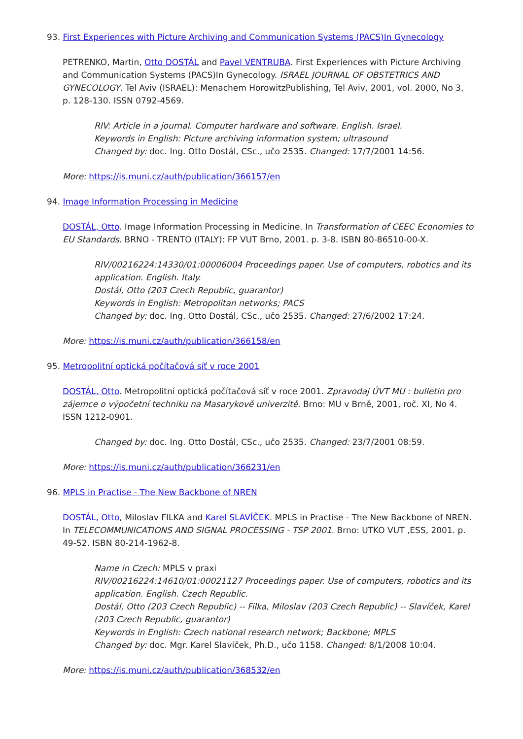93. First Experiences with Picture Archiving and Communication Systems (PACS)In Gynecology
PETRENKO, Martin, Otto DOSTÁL and Pavel VENTRUBA. First Experiences with Picture Archiving and Communication Systems (PACS)In Gynecology. ISRAEL JOURNAL OF OBSTETRICS AND GYNECOLOGY. Tel Aviv (ISRAEL): Menachem HorowitzPublishing, Tel Aviv, 2001, vol. 2000, No 3, p. 128-130. ISSN 0792-4569.
RIV: Article in a journal. Computer hardware and software. English. Israel.
Keywords in English: Picture archiving information system; ultrasound
Changed by: doc. Ing. Otto Dostál, CSc., učo 2535. Changed: 17/7/2001 14:56.
More: https://is.muni.cz/auth/publication/366157/en
94. Image Information Processing in Medicine
DOSTÁL, Otto. Image Information Processing in Medicine. In Transformation of CEEC Economies to EU Standards. BRNO - TRENTO (ITALY): FP VUT Brno, 2001. p. 3-8. ISBN 80-86510-00-X.
RIV/00216224:14330/01:00006004 Proceedings paper. Use of computers, robotics and its application. English. Italy.
Dostál, Otto (203 Czech Republic, guarantor)
Keywords in English: Metropolitan networks; PACS
Changed by: doc. Ing. Otto Dostál, CSc., učo 2535. Changed: 27/6/2002 17:24.
More: https://is.muni.cz/auth/publication/366158/en
95. Metropolitní optická počítačová síť v roce 2001
DOSTÁL, Otto. Metropolitní optická počítačová síť v roce 2001. Zpravodaj ÚVT MU : bulletin pro zájemce o výpočetní techniku na Masarykově univerzitě. Brno: MU v Brně, 2001, roč. XI, No 4. ISSN 1212-0901.
Changed by: doc. Ing. Otto Dostál, CSc., učo 2535. Changed: 23/7/2001 08:59.
More: https://is.muni.cz/auth/publication/366231/en
96. MPLS in Practise - The New Backbone of NREN
DOSTÁL, Otto, Miloslav FILKA and Karel SLAVÍČEK. MPLS in Practise - The New Backbone of NREN. In TELECOMMUNICATIONS AND SIGNAL PROCESSING - TSP 2001. Brno: UTKO VUT ,ESS, 2001. p. 49-52. ISBN 80-214-1962-8.
Name in Czech: MPLS v praxi
RIV/00216224:14610/01:00021127 Proceedings paper. Use of computers, robotics and its application. English. Czech Republic.
Dostál, Otto (203 Czech Republic) -- Filka, Miloslav (203 Czech Republic) -- Slavíček, Karel (203 Czech Republic, guarantor)
Keywords in English: Czech national research network; Backbone; MPLS
Changed by: doc. Mgr. Karel Slavíček, Ph.D., učo 1158. Changed: 8/1/2008 10:04.
More: https://is.muni.cz/auth/publication/368532/en